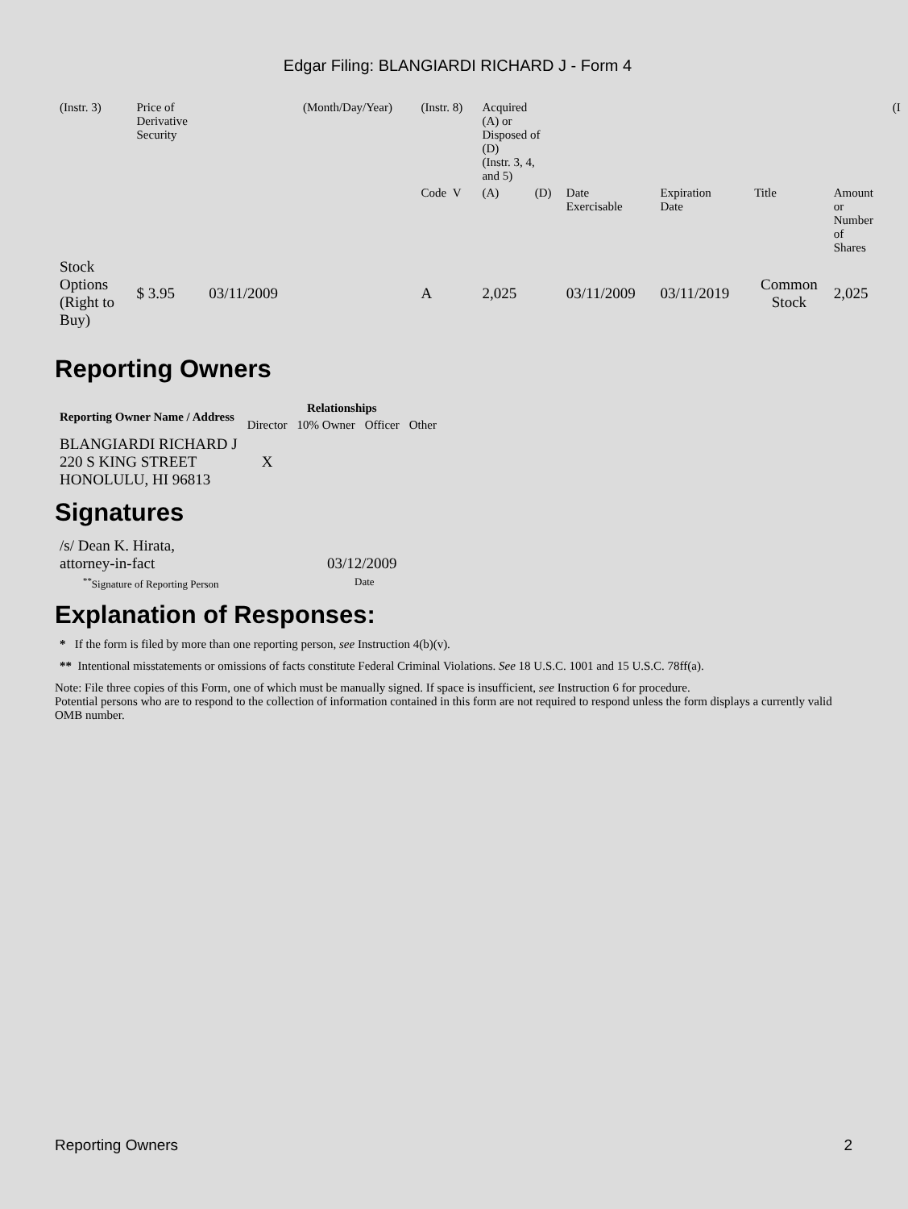Edgar Filing: BLANGIARDI RICHARD J - Form 4
| (Instr. 3) | Price of Derivative Security | | (Month/Day/Year) | (Instr. 8) | Acquired (A) or Disposed of (D) (Instr. 3, 4, and 5) | | | | | | (I |
| | | | | Code V | (A) | (D) | Date Exercisable | Expiration Date | Title | Amount or Number of Shares | |
| Stock Options (Right to Buy) | $ 3.95 | 03/11/2009 | | A | 2,025 | | 03/11/2009 | 03/11/2019 | Common Stock | 2,025 | |
Reporting Owners
| Reporting Owner Name / Address | Relationships | | | |
| --- | --- | --- | --- | --- |
| | Director | 10% Owner | Officer | Other |
| BLANGIARDI RICHARD J 220 S KING STREET HONOLULU, HI 96813 | X | | | |
Signatures
| /s/ Dean K. Hirata, attorney-in-fact | 03/12/2009 |
| <sup>**</sup> Signature of Reporting Person | Date |
Explanation of Responses:
* If the form is filed by more than one reporting person, see Instruction 4(b)(v).
** Intentional misstatements or omissions of facts constitute Federal Criminal Violations. See 18 U.S.C. 1001 and 15 U.S.C. 78ff(a).
Note: File three copies of this Form, one of which must be manually signed. If space is insufficient, see Instruction 6 for procedure.
Potential persons who are to respond to the collection of information contained in this form are not required to respond unless the form displays a currently valid OMB number.
Reporting Owners 2